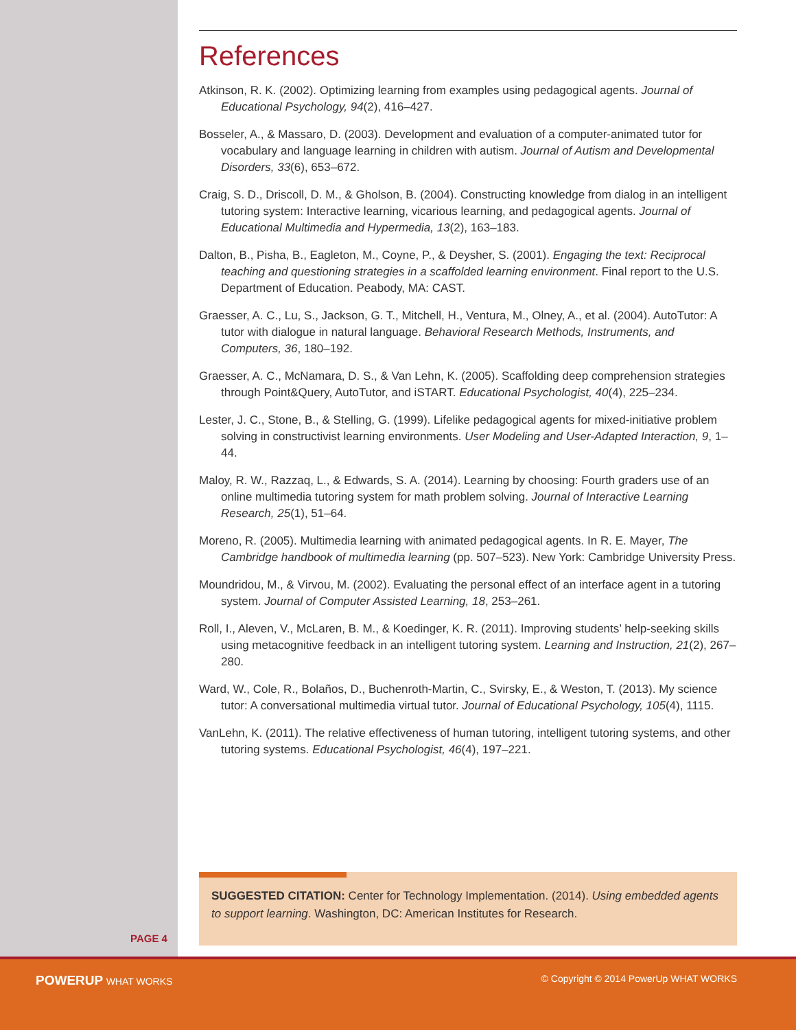References
Atkinson, R. K. (2002). Optimizing learning from examples using pedagogical agents. Journal of Educational Psychology, 94(2), 416–427.
Bosseler, A., & Massaro, D. (2003). Development and evaluation of a computer-animated tutor for vocabulary and language learning in children with autism. Journal of Autism and Developmental Disorders, 33(6), 653–672.
Craig, S. D., Driscoll, D. M., & Gholson, B. (2004). Constructing knowledge from dialog in an intelligent tutoring system: Interactive learning, vicarious learning, and pedagogical agents. Journal of Educational Multimedia and Hypermedia, 13(2), 163–183.
Dalton, B., Pisha, B., Eagleton, M., Coyne, P., & Deysher, S. (2001). Engaging the text: Reciprocal teaching and questioning strategies in a scaffolded learning environment. Final report to the U.S. Department of Education. Peabody, MA: CAST.
Graesser, A. C., Lu, S., Jackson, G. T., Mitchell, H., Ventura, M., Olney, A., et al. (2004). AutoTutor: A tutor with dialogue in natural language. Behavioral Research Methods, Instruments, and Computers, 36, 180–192.
Graesser, A. C., McNamara, D. S., & Van Lehn, K. (2005). Scaffolding deep comprehension strategies through Point&Query, AutoTutor, and iSTART. Educational Psychologist, 40(4), 225–234.
Lester, J. C., Stone, B., & Stelling, G. (1999). Lifelike pedagogical agents for mixed-initiative problem solving in constructivist learning environments. User Modeling and User-Adapted Interaction, 9, 1–44.
Maloy, R. W., Razzaq, L., & Edwards, S. A. (2014). Learning by choosing: Fourth graders use of an online multimedia tutoring system for math problem solving. Journal of Interactive Learning Research, 25(1), 51–64.
Moreno, R. (2005). Multimedia learning with animated pedagogical agents. In R. E. Mayer, The Cambridge handbook of multimedia learning (pp. 507–523). New York: Cambridge University Press.
Moundridou, M., & Virvou, M. (2002). Evaluating the personal effect of an interface agent in a tutoring system. Journal of Computer Assisted Learning, 18, 253–261.
Roll, I., Aleven, V., McLaren, B. M., & Koedinger, K. R. (2011). Improving students’ help-seeking skills using metacognitive feedback in an intelligent tutoring system. Learning and Instruction, 21(2), 267–280.
Ward, W., Cole, R., Bolaños, D., Buchenroth-Martin, C., Svirsky, E., & Weston, T. (2013). My science tutor: A conversational multimedia virtual tutor. Journal of Educational Psychology, 105(4), 1115.
VanLehn, K. (2011). The relative effectiveness of human tutoring, intelligent tutoring systems, and other tutoring systems. Educational Psychologist, 46(4), 197–221.
SUGGESTED CITATION: Center for Technology Implementation. (2014). Using embedded agents to support learning. Washington, DC: American Institutes for Research.
PAGE 4
POWERUP WHAT WORKS © Copyright © 2014 PowerUp WHAT WORKS